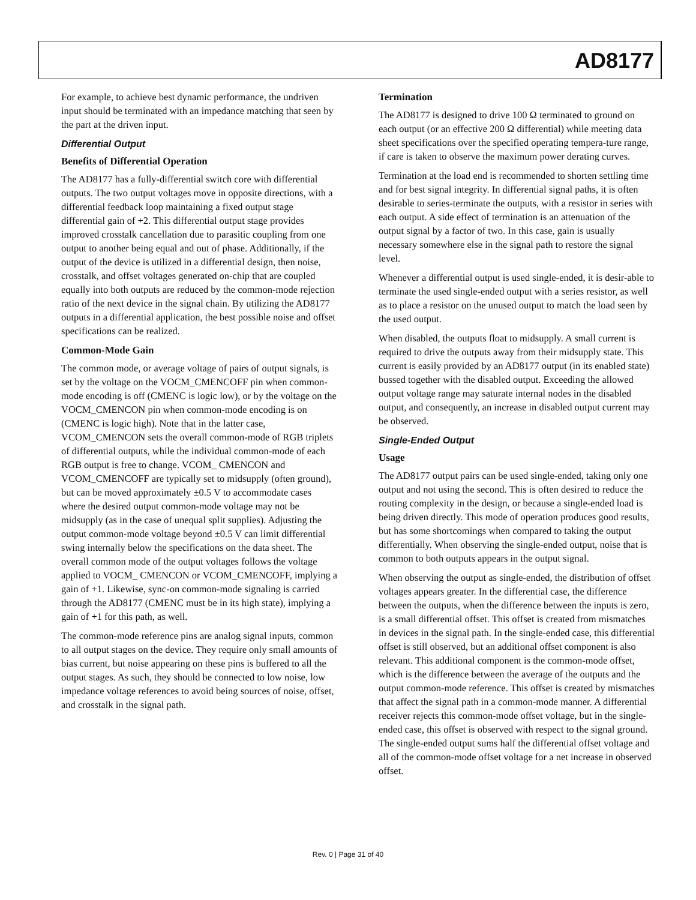AD8177
For example, to achieve best dynamic performance, the undriven input should be terminated with an impedance matching that seen by the part at the driven input.
Differential Output
Benefits of Differential Operation
The AD8177 has a fully-differential switch core with differential outputs. The two output voltages move in opposite directions, with a differential feedback loop maintaining a fixed output stage differential gain of +2. This differential output stage provides improved crosstalk cancellation due to parasitic coupling from one output to another being equal and out of phase. Additionally, if the output of the device is utilized in a differential design, then noise, crosstalk, and offset voltages generated on-chip that are coupled equally into both outputs are reduced by the common-mode rejection ratio of the next device in the signal chain. By utilizing the AD8177 outputs in a differential application, the best possible noise and offset specifications can be realized.
Common-Mode Gain
The common mode, or average voltage of pairs of output signals, is set by the voltage on the VOCM_CMENCOFF pin when common-mode encoding is off (CMENC is logic low), or by the voltage on the VOCM_CMENCON pin when common-mode encoding is on (CMENC is logic high). Note that in the latter case, VCOM_CMENCON sets the overall common-mode of RGB triplets of differential outputs, while the individual common-mode of each RGB output is free to change. VCOM_ CMENCON and VCOM_CMENCOFF are typically set to midsupply (often ground), but can be moved approximately ±0.5 V to accommodate cases where the desired output common-mode voltage may not be midsupply (as in the case of unequal split supplies). Adjusting the output common-mode voltage beyond ±0.5 V can limit differential swing internally below the specifications on the data sheet. The overall common mode of the output voltages follows the voltage applied to VOCM_ CMENCON or VCOM_CMENCOFF, implying a gain of +1. Likewise, sync-on common-mode signaling is carried through the AD8177 (CMENC must be in its high state), implying a gain of +1 for this path, as well.
The common-mode reference pins are analog signal inputs, common to all output stages on the device. They require only small amounts of bias current, but noise appearing on these pins is buffered to all the output stages. As such, they should be connected to low noise, low impedance voltage references to avoid being sources of noise, offset, and crosstalk in the signal path.
Termination
The AD8177 is designed to drive 100 Ω terminated to ground on each output (or an effective 200 Ω differential) while meeting data sheet specifications over the specified operating tempera-ture range, if care is taken to observe the maximum power derating curves.
Termination at the load end is recommended to shorten settling time and for best signal integrity. In differential signal paths, it is often desirable to series-terminate the outputs, with a resistor in series with each output. A side effect of termination is an attenuation of the output signal by a factor of two. In this case, gain is usually necessary somewhere else in the signal path to restore the signal level.
Whenever a differential output is used single-ended, it is desir-able to terminate the used single-ended output with a series resistor, as well as to place a resistor on the unused output to match the load seen by the used output.
When disabled, the outputs float to midsupply. A small current is required to drive the outputs away from their midsupply state. This current is easily provided by an AD8177 output (in its enabled state) bussed together with the disabled output. Exceeding the allowed output voltage range may saturate internal nodes in the disabled output, and consequently, an increase in disabled output current may be observed.
Single-Ended Output
Usage
The AD8177 output pairs can be used single-ended, taking only one output and not using the second. This is often desired to reduce the routing complexity in the design, or because a single-ended load is being driven directly. This mode of operation produces good results, but has some shortcomings when compared to taking the output differentially. When observing the single-ended output, noise that is common to both outputs appears in the output signal.
When observing the output as single-ended, the distribution of offset voltages appears greater. In the differential case, the difference between the outputs, when the difference between the inputs is zero, is a small differential offset. This offset is created from mismatches in devices in the signal path. In the single-ended case, this differential offset is still observed, but an additional offset component is also relevant. This additional component is the common-mode offset, which is the difference between the average of the outputs and the output common-mode reference. This offset is created by mismatches that affect the signal path in a common-mode manner. A differential receiver rejects this common-mode offset voltage, but in the single-ended case, this offset is observed with respect to the signal ground. The single-ended output sums half the differential offset voltage and all of the common-mode offset voltage for a net increase in observed offset.
Rev. 0 | Page 31 of 40